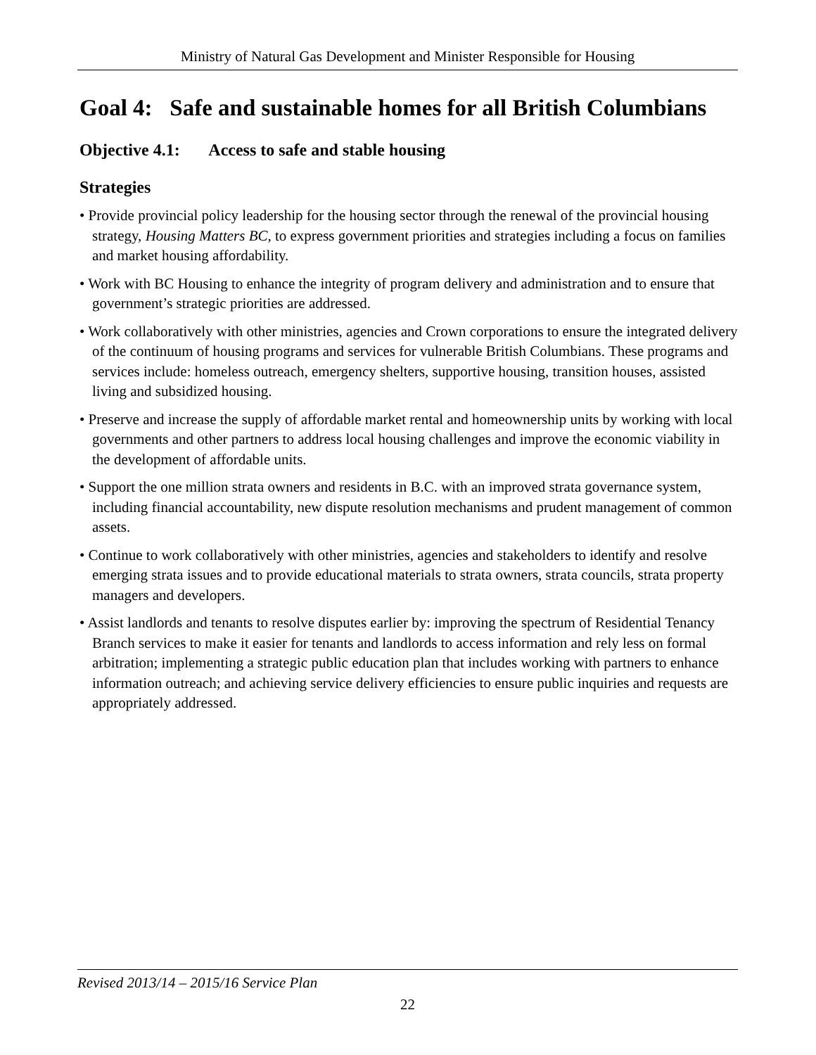Ministry of Natural Gas Development and Minister Responsible for Housing
Goal 4: Safe and sustainable homes for all British Columbians
Objective 4.1: Access to safe and stable housing
Strategies
• Provide provincial policy leadership for the housing sector through the renewal of the provincial housing strategy, Housing Matters BC, to express government priorities and strategies including a focus on families and market housing affordability.
• Work with BC Housing to enhance the integrity of program delivery and administration and to ensure that government’s strategic priorities are addressed.
• Work collaboratively with other ministries, agencies and Crown corporations to ensure the integrated delivery of the continuum of housing programs and services for vulnerable British Columbians. These programs and services include: homeless outreach, emergency shelters, supportive housing, transition houses, assisted living and subsidized housing.
• Preserve and increase the supply of affordable market rental and homeownership units by working with local governments and other partners to address local housing challenges and improve the economic viability in the development of affordable units.
• Support the one million strata owners and residents in B.C. with an improved strata governance system, including financial accountability, new dispute resolution mechanisms and prudent management of common assets.
• Continue to work collaboratively with other ministries, agencies and stakeholders to identify and resolve emerging strata issues and to provide educational materials to strata owners, strata councils, strata property managers and developers.
• Assist landlords and tenants to resolve disputes earlier by: improving the spectrum of Residential Tenancy Branch services to make it easier for tenants and landlords to access information and rely less on formal arbitration; implementing a strategic public education plan that includes working with partners to enhance information outreach; and achieving service delivery efficiencies to ensure public inquiries and requests are appropriately addressed.
Revised 2013/14 – 2015/16 Service Plan
22